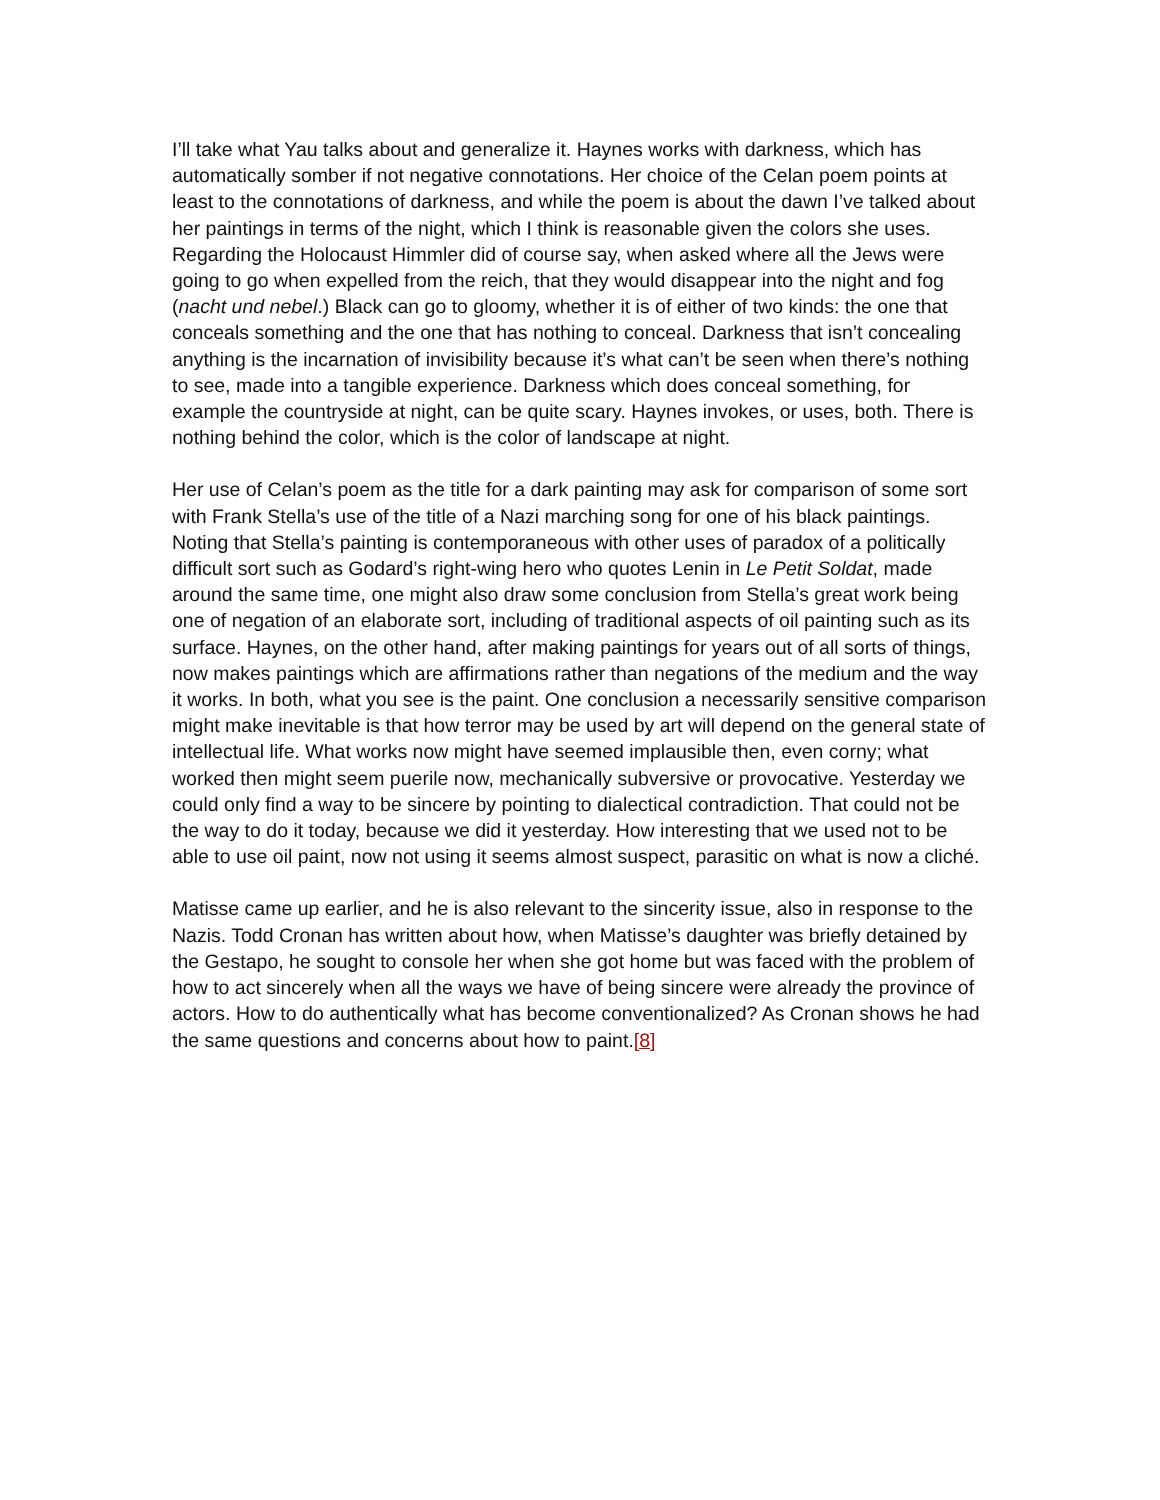I’ll take what Yau talks about and generalize it. Haynes works with darkness, which has automatically somber if not negative connotations. Her choice of the Celan poem points at least to the connotations of darkness, and while the poem is about the dawn I’ve talked about her paintings in terms of the night, which I think is reasonable given the colors she uses. Regarding the Holocaust Himmler did of course say, when asked where all the Jews were going to go when expelled from the reich, that they would disappear into the night and fog (nacht und nebel.) Black can go to gloomy, whether it is of either of two kinds: the one that conceals something and the one that has nothing to conceal. Darkness that isn’t concealing anything is the incarnation of invisibility because it’s what can’t be seen when there’s nothing to see, made into a tangible experience. Darkness which does conceal something, for example the countryside at night, can be quite scary. Haynes invokes, or uses, both. There is nothing behind the color, which is the color of landscape at night.
Her use of Celan’s poem as the title for a dark painting may ask for comparison of some sort with Frank Stella’s use of the title of a Nazi marching song for one of his black paintings. Noting that Stella’s painting is contemporaneous with other uses of paradox of a politically difficult sort such as Godard’s right-wing hero who quotes Lenin in Le Petit Soldat, made around the same time, one might also draw some conclusion from Stella’s great work being one of negation of an elaborate sort, including of traditional aspects of oil painting such as its surface. Haynes, on the other hand, after making paintings for years out of all sorts of things, now makes paintings which are affirmations rather than negations of the medium and the way it works. In both, what you see is the paint. One conclusion a necessarily sensitive comparison might make inevitable is that how terror may be used by art will depend on the general state of intellectual life. What works now might have seemed implausible then, even corny; what worked then might seem puerile now, mechanically subversive or provocative. Yesterday we could only find a way to be sincere by pointing to dialectical contradiction. That could not be the way to do it today, because we did it yesterday. How interesting that we used not to be able to use oil paint, now not using it seems almost suspect, parasitic on what is now a cliché.
Matisse came up earlier, and he is also relevant to the sincerity issue, also in response to the Nazis. Todd Cronan has written about how, when Matisse’s daughter was briefly detained by the Gestapo, he sought to console her when she got home but was faced with the problem of how to act sincerely when all the ways we have of being sincere were already the province of actors. How to do authentically what has become conventionalized? As Cronan shows he had the same questions and concerns about how to paint.[8]